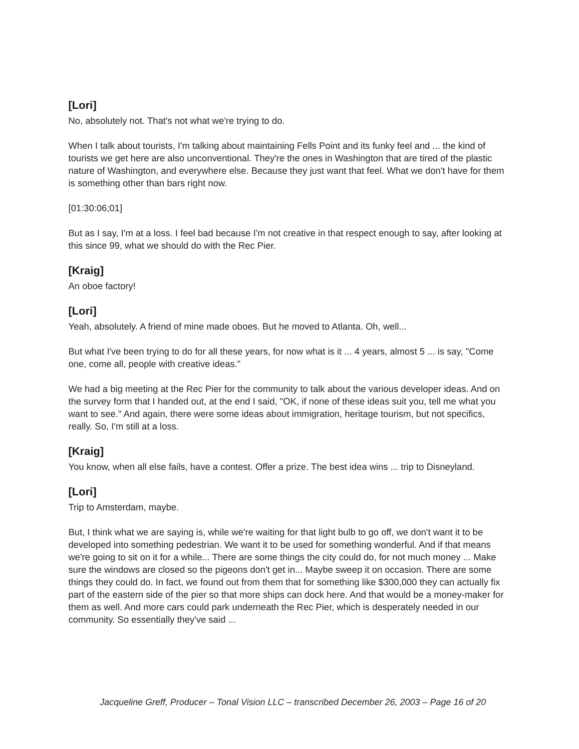[Lori]
No, absolutely not. That's not what we're trying to do.
When I talk about tourists, I'm talking about maintaining Fells Point and its funky feel and ... the kind of tourists we get here are also unconventional. They're the ones in Washington that are tired of the plastic nature of Washington, and everywhere else. Because they just want that feel. What we don't have for them is something other than bars right now.
[01:30:06;01]
But as I say, I'm at a loss. I feel bad because I'm not creative in that respect enough to say, after looking at this since 99, what we should do with the Rec Pier.
[Kraig]
An oboe factory!
[Lori]
Yeah, absolutely. A friend of mine made oboes. But he moved to Atlanta. Oh, well...
But what I've been trying to do for all these years, for now what is it ... 4 years, almost 5 ... is say, "Come one, come all, people with creative ideas."
We had a big meeting at the Rec Pier for the community to talk about the various developer ideas. And on the survey form that I handed out, at the end I said, "OK, if none of these ideas suit you, tell me what you want to see." And again, there were some ideas about immigration, heritage tourism, but not specifics, really. So, I'm still at a loss.
[Kraig]
You know, when all else fails, have a contest. Offer a prize. The best idea wins ... trip to Disneyland.
[Lori]
Trip to Amsterdam, maybe.
But, I think what we are saying is, while we're waiting for that light bulb to go off, we don't want it to be developed into something pedestrian. We want it to be used for something wonderful. And if that means we're going to sit on it for a while... There are some things the city could do, for not much money ... Make sure the windows are closed so the pigeons don't get in... Maybe sweep it on occasion. There are some things they could do. In fact, we found out from them that for something like $300,000 they can actually fix part of the eastern side of the pier so that more ships can dock here. And that would be a money-maker for them as well. And more cars could park underneath the Rec Pier, which is desperately needed in our community. So essentially they've said ...
Jacqueline Greff, Producer – Tonal Vision LLC – transcribed December 26, 2003 – Page 16 of 20